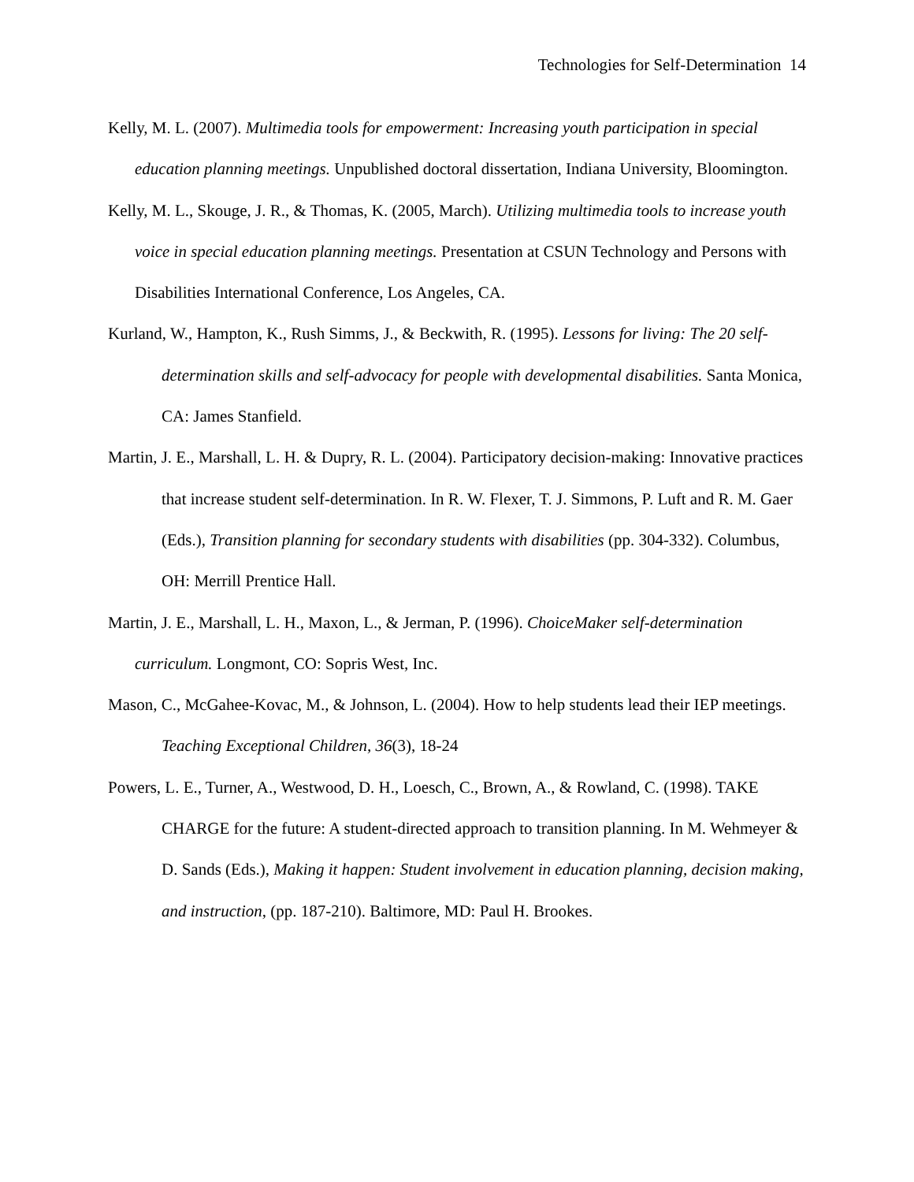Technologies for Self-Determination 14
Kelly, M. L. (2007). Multimedia tools for empowerment: Increasing youth participation in special education planning meetings. Unpublished doctoral dissertation, Indiana University, Bloomington.
Kelly, M. L., Skouge, J. R., & Thomas, K. (2005, March). Utilizing multimedia tools to increase youth voice in special education planning meetings. Presentation at CSUN Technology and Persons with Disabilities International Conference, Los Angeles, CA.
Kurland, W., Hampton, K., Rush Simms, J., & Beckwith, R. (1995). Lessons for living: The 20 self-determination skills and self-advocacy for people with developmental disabilities. Santa Monica, CA: James Stanfield.
Martin, J. E., Marshall, L. H. & Dupry, R. L. (2004). Participatory decision-making: Innovative practices that increase student self-determination. In R. W. Flexer, T. J. Simmons, P. Luft and R. M. Gaer (Eds.), Transition planning for secondary students with disabilities (pp. 304-332). Columbus, OH: Merrill Prentice Hall.
Martin, J. E., Marshall, L. H., Maxon, L., & Jerman, P. (1996). ChoiceMaker self-determination curriculum. Longmont, CO: Sopris West, Inc.
Mason, C., McGahee-Kovac, M., & Johnson, L. (2004). How to help students lead their IEP meetings. Teaching Exceptional Children, 36(3), 18-24
Powers, L. E., Turner, A., Westwood, D. H., Loesch, C., Brown, A., & Rowland, C. (1998). TAKE CHARGE for the future: A student-directed approach to transition planning. In M. Wehmeyer & D. Sands (Eds.), Making it happen: Student involvement in education planning, decision making, and instruction, (pp. 187-210). Baltimore, MD: Paul H. Brookes.